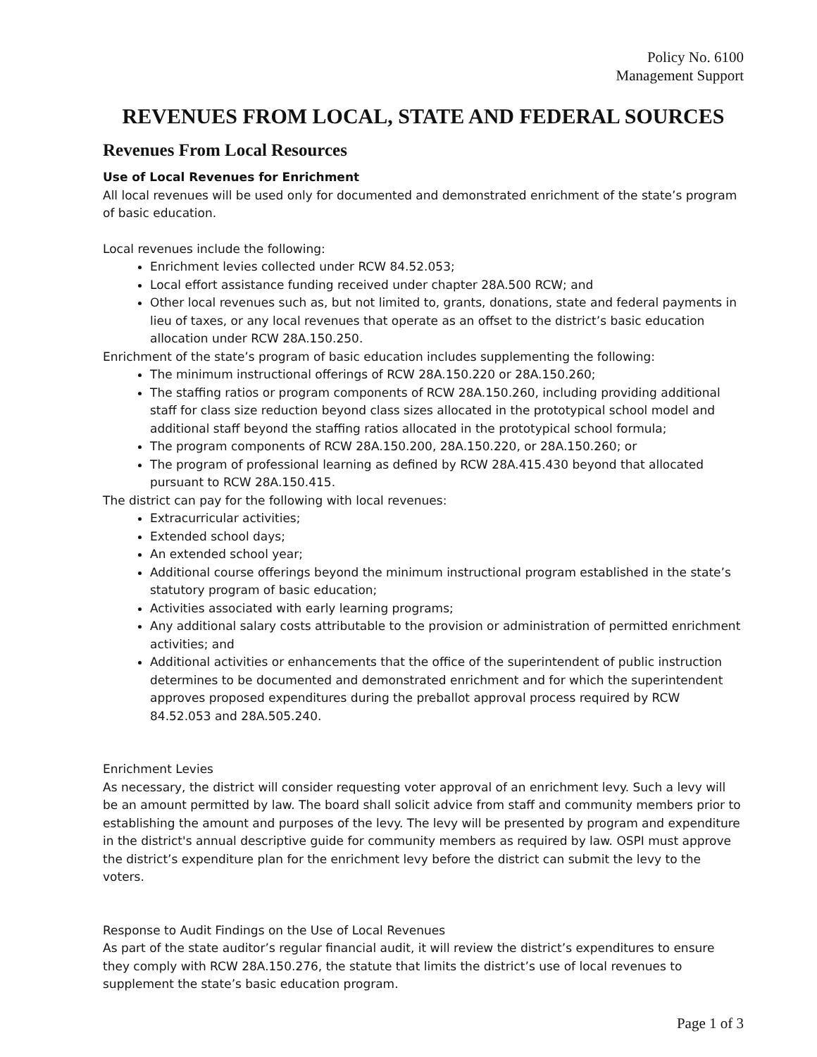Policy No. 6100
Management Support
REVENUES FROM LOCAL, STATE AND FEDERAL SOURCES
Revenues From Local Resources
Use of Local Revenues for Enrichment
All local revenues will be used only for documented and demonstrated enrichment of the state’s program of basic education.
Local revenues include the following:
Enrichment levies collected under RCW 84.52.053;
Local effort assistance funding received under chapter 28A.500 RCW; and
Other local revenues such as, but not limited to, grants, donations, state and federal payments in lieu of taxes, or any local revenues that operate as an offset to the district’s basic education allocation under RCW 28A.150.250.
Enrichment of the state’s program of basic education includes supplementing the following:
The minimum instructional offerings of RCW 28A.150.220 or 28A.150.260;
The staffing ratios or program components of RCW 28A.150.260, including providing additional staff for class size reduction beyond class sizes allocated in the prototypical school model and additional staff beyond the staffing ratios allocated in the prototypical school formula;
The program components of RCW 28A.150.200, 28A.150.220, or 28A.150.260; or
The program of professional learning as defined by RCW 28A.415.430 beyond that allocated pursuant to RCW 28A.150.415.
The district can pay for the following with local revenues:
Extracurricular activities;
Extended school days;
An extended school year;
Additional course offerings beyond the minimum instructional program established in the state’s statutory program of basic education;
Activities associated with early learning programs;
Any additional salary costs attributable to the provision or administration of permitted enrichment activities; and
Additional activities or enhancements that the office of the superintendent of public instruction determines to be documented and demonstrated enrichment and for which the superintendent approves proposed expenditures during the preballot approval process required by RCW 84.52.053 and 28A.505.240.
Enrichment Levies
As necessary, the district will consider requesting voter approval of an enrichment levy. Such a levy will be an amount permitted by law. The board shall solicit advice from staff and community members prior to establishing the amount and purposes of the levy. The levy will be presented by program and expenditure in the district's annual descriptive guide for community members as required by law. OSPI must approve the district’s expenditure plan for the enrichment levy before the district can submit the levy to the voters.
Response to Audit Findings on the Use of Local Revenues
As part of the state auditor’s regular financial audit, it will review the district’s expenditures to ensure they comply with RCW 28A.150.276, the statute that limits the district’s use of local revenues to supplement the state’s basic education program.
Page 1 of 3